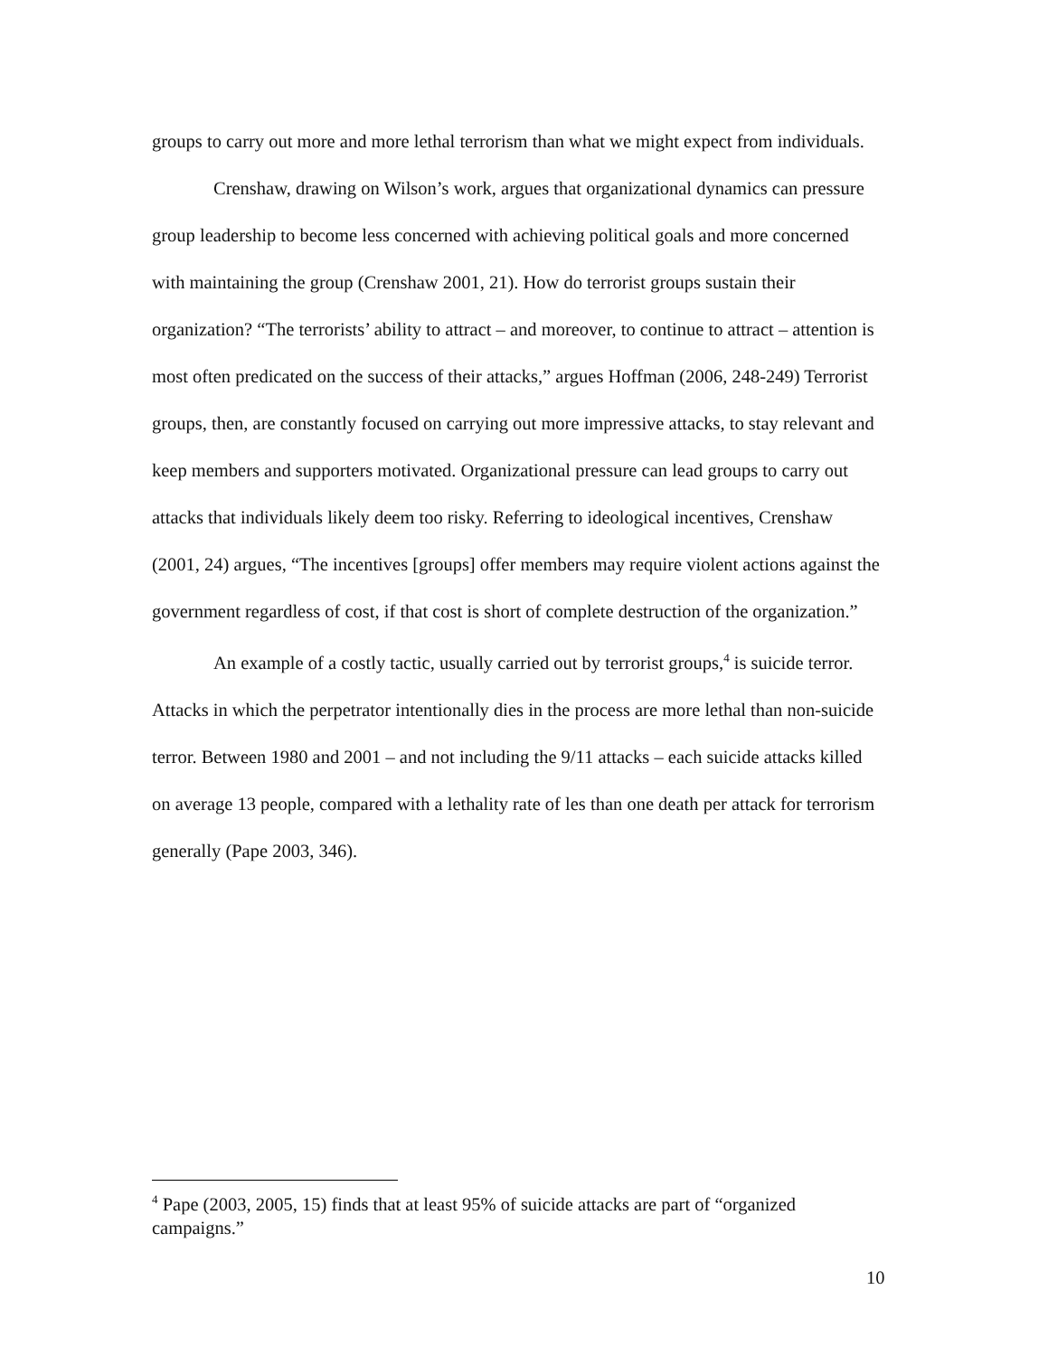groups to carry out more and more lethal terrorism than what we might expect from individuals.
Crenshaw, drawing on Wilson’s work, argues that organizational dynamics can pressure group leadership to become less concerned with achieving political goals and more concerned with maintaining the group (Crenshaw 2001, 21). How do terrorist groups sustain their organization? “The terrorists’ ability to attract – and moreover, to continue to attract – attention is most often predicated on the success of their attacks,” argues Hoffman (2006, 248-249) Terrorist groups, then, are constantly focused on carrying out more impressive attacks, to stay relevant and keep members and supporters motivated. Organizational pressure can lead groups to carry out attacks that individuals likely deem too risky. Referring to ideological incentives, Crenshaw (2001, 24) argues, “The incentives [groups] offer members may require violent actions against the government regardless of cost, if that cost is short of complete destruction of the organization.”
An example of a costly tactic, usually carried out by terrorist groups,<sup>4</sup> is suicide terror. Attacks in which the perpetrator intentionally dies in the process are more lethal than non-suicide terror. Between 1980 and 2001 – and not including the 9/11 attacks – each suicide attacks killed on average 13 people, compared with a lethality rate of les than one death per attack for terrorism generally (Pape 2003, 346).
<sup>4</sup> Pape (2003, 2005, 15) finds that at least 95% of suicide attacks are part of “organized campaigns.”
10